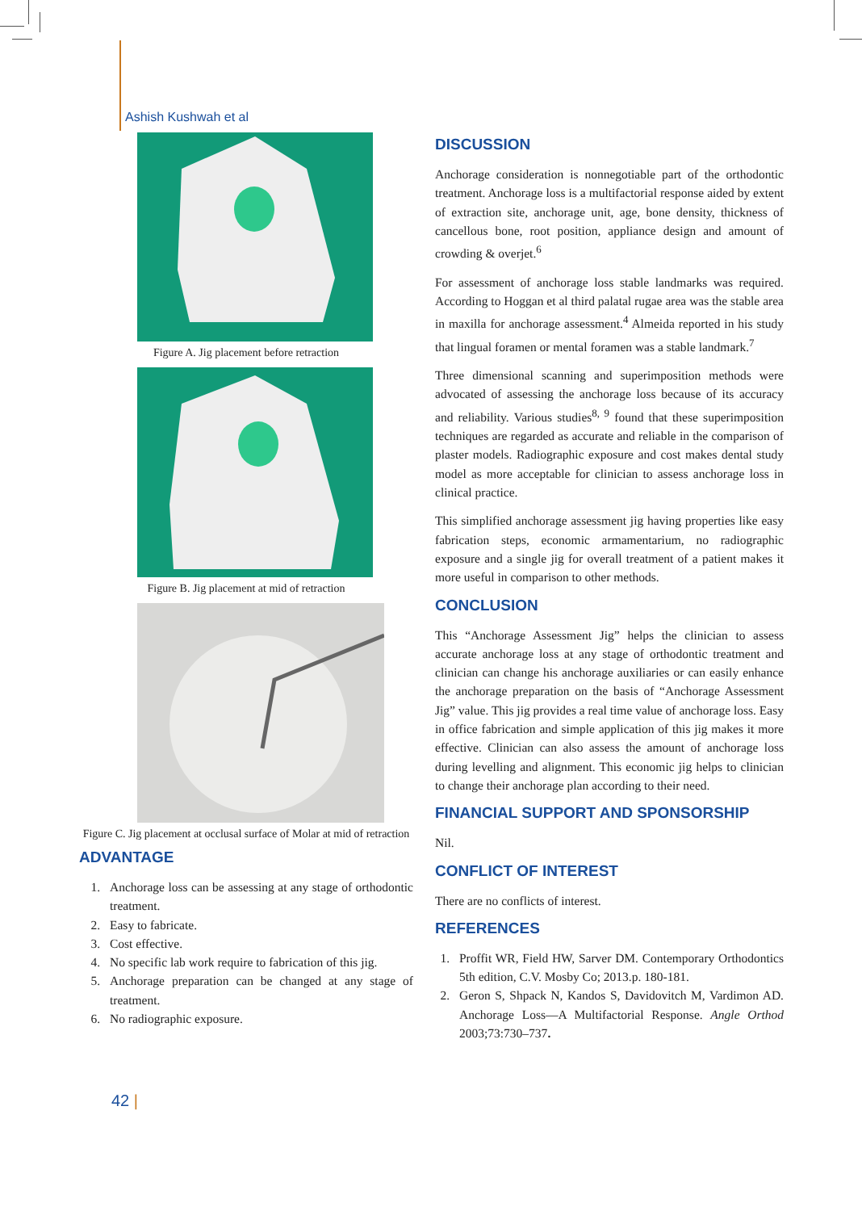Ashish Kushwah et al
Figure A. Jig placement before retraction
Figure B. Jig placement at mid of retraction
Figure C. Jig placement at occlusal surface of Molar at mid of retraction
ADVANTAGE
1. Anchorage loss can be assessing at any stage of orthodontic treatment.
2. Easy to fabricate.
3. Cost effective.
4. No specific lab work require to fabrication of this jig.
5. Anchorage preparation can be changed at any stage of treatment.
6. No radiographic exposure.
DISCUSSION
Anchorage consideration is nonnegotiable part of the orthodontic treatment. Anchorage loss is a multifactorial response aided by extent of extraction site, anchorage unit, age, bone density, thickness of cancellous bone, root position, appliance design and amount of crowding & overjet.<sup>6</sup>
For assessment of anchorage loss stable landmarks was required. According to Hoggan et al third palatal rugae area was the stable area in maxilla for anchorage assessment.<sup>4</sup> Almeida reported in his study that lingual foramen or mental foramen was a stable landmark.<sup>7</sup>
Three dimensional scanning and superimposition methods were advocated of assessing the anchorage loss because of its accuracy and reliability. Various studies<sup>8, 9</sup> found that these superimposition techniques are regarded as accurate and reliable in the comparison of plaster models. Radiographic exposure and cost makes dental study model as more acceptable for clinician to assess anchorage loss in clinical practice.
This simplified anchorage assessment jig having properties like easy fabrication steps, economic armamentarium, no radiographic exposure and a single jig for overall treatment of a patient makes it more useful in comparison to other methods.
CONCLUSION
This “Anchorage Assessment Jig” helps the clinician to assess accurate anchorage loss at any stage of orthodontic treatment and clinician can change his anchorage auxiliaries or can easily enhance the anchorage preparation on the basis of “Anchorage Assessment Jig” value. This jig provides a real time value of anchorage loss. Easy in office fabrication and simple application of this jig makes it more effective. Clinician can also assess the amount of anchorage loss during levelling and alignment. This economic jig helps to clinician to change their anchorage plan according to their need.
FINANCIAL SUPPORT AND SPONSORSHIP
Nil.
CONFLICT OF INTEREST
There are no conflicts of interest.
REFERENCES
1. Proffit WR, Field HW, Sarver DM. Contemporary Orthodontics 5th edition, C.V. Mosby Co; 2013.p. 180-181.
2. Geron S, Shpack N, Kandos S, Davidovitch M, Vardimon AD. Anchorage Loss—A Multifactorial Response. Angle Orthod 2003;73:730–737.
42 |